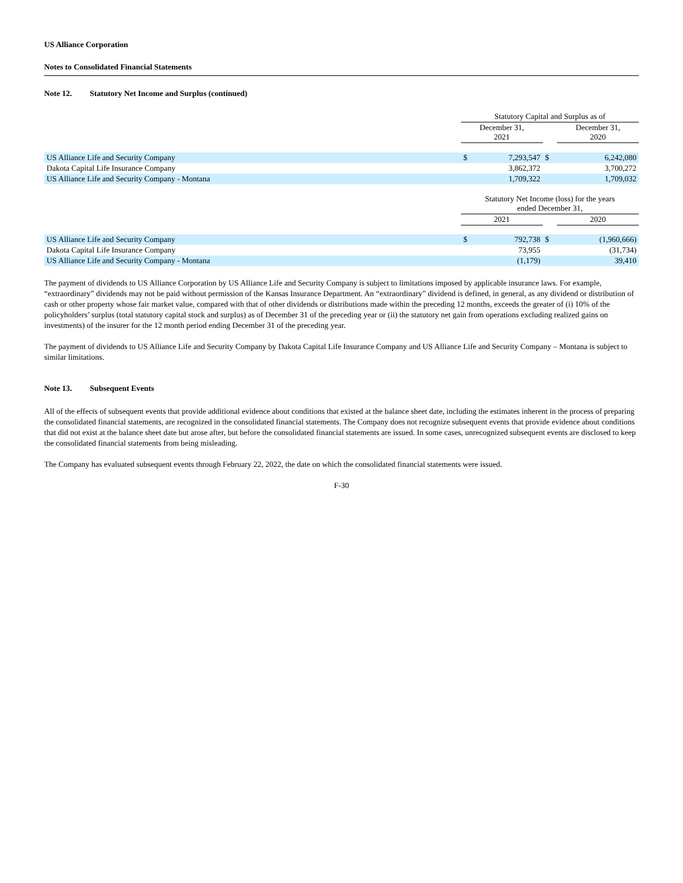US Alliance Corporation
Notes to Consolidated Financial Statements
Note 12. Statutory Net Income and Surplus (continued)
| | Statutory Capital and Surplus as of | | | | |
| --- | --- | --- | --- | --- | --- |
| | December 31, 2021 | | | December 31, 2020 | |
| US Alliance Life and Security Company | $ | 7,293,547 | $ | | 6,242,080 |
| Dakota Capital Life Insurance Company | | 3,862,372 | | | 3,700,272 |
| US Alliance Life and Security Company - Montana | | 1,709,322 | | | 1,709,032 |
| | Statutory Net Income (loss) for the years ended December 31, | | | | |
| | 2021 | | | 2020 | |
| US Alliance Life and Security Company | $ | 792,738 | $ | | (1,960,666) |
| Dakota Capital Life Insurance Company | | 73,955 | | | (31,734) |
| US Alliance Life and Security Company - Montana | | (1,179) | | | 39,410 |
The payment of dividends to US Alliance Corporation by US Alliance Life and Security Company is subject to limitations imposed by applicable insurance laws. For example, “extraordinary” dividends may not be paid without permission of the Kansas Insurance Department. An “extraordinary” dividend is defined, in general, as any dividend or distribution of cash or other property whose fair market value, compared with that of other dividends or distributions made within the preceding 12 months, exceeds the greater of (i) 10% of the policyholders’ surplus (total statutory capital stock and surplus) as of December 31 of the preceding year or (ii) the statutory net gain from operations excluding realized gains on investments) of the insurer for the 12 month period ending December 31 of the preceding year.
The payment of dividends to US Alliance Life and Security Company by Dakota Capital Life Insurance Company and US Alliance Life and Security Company – Montana is subject to similar limitations.
Note 13. Subsequent Events
All of the effects of subsequent events that provide additional evidence about conditions that existed at the balance sheet date, including the estimates inherent in the process of preparing the consolidated financial statements, are recognized in the consolidated financial statements. The Company does not recognize subsequent events that provide evidence about conditions that did not exist at the balance sheet date but arose after, but before the consolidated financial statements are issued. In some cases, unrecognized subsequent events are disclosed to keep the consolidated financial statements from being misleading.
The Company has evaluated subsequent events through February 22, 2022, the date on which the consolidated financial statements were issued.
F-30